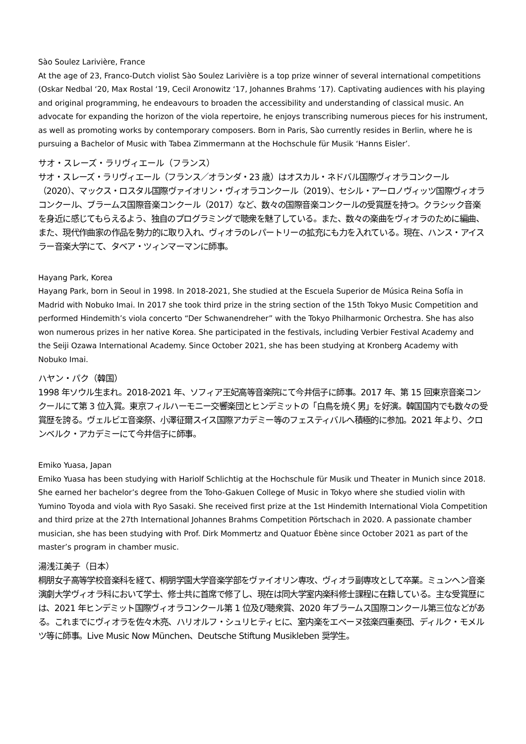Sào Soulez Larivière, France
At the age of 23, Franco-Dutch violist Sào Soulez Larivière is a top prize winner of several international competitions (Oskar Nedbal ‘20, Max Rostal ‘19, Cecil Aronowitz ‘17, Johannes Brahms ’17). Captivating audiences with his playing and original programming, he endeavours to broaden the accessibility and understanding of classical music. An advocate for expanding the horizon of the viola repertoire, he enjoys transcribing numerous pieces for his instrument, as well as promoting works by contemporary composers. Born in Paris, Sào currently resides in Berlin, where he is pursuing a Bachelor of Music with Tabea Zimmermann at the Hochschule für Musik ‘Hanns Eisler’.
サオ・スレーズ・ラリヴィエール（フランス）
サオ・スレーズ・ラリヴィエール（フランス／オランダ・23 歳）はオスカル・ネドバル国際ヴィオラコンクール（2020）、マックス・ロスタル国際ヴァイオリン・ヴィオラコンクール（2019）、セシル・アーロノヴィッツ国際ヴィオラコンクール、ブラームス国際音楽コンクール（2017）など、数々の国際音楽コンクールの受賞歴を持つ。クラシック音楽を身近に感じてもらえるよう、独自のプログラミングで聴衆を魅了している。また、数々の楽曲をヴィオラのために編曲、また、現代作曲家の作品を勢力的に取り入れ、ヴィオラのレパートリーの拡充にも力を入れている。現在、ハンス・アイスラー音楽大学にて、タベア・ツィンマーマンに師事。
Hayang Park, Korea
Hayang Park, born in Seoul in 1998. In 2018-2021, She studied at the Escuela Superior de Música Reina Sofía in Madrid with Nobuko Imai. In 2017 she took third prize in the string section of the 15th Tokyo Music Competition and performed Hindemith’s viola concerto “Der Schwanendreher” with the Tokyo Philharmonic Orchestra. She has also won numerous prizes in her native Korea. She participated in the festivals, including Verbier Festival Academy and the Seiji Ozawa International Academy. Since October 2021, she has been studying at Kronberg Academy with Nobuko Imai.
ハヤン・パク（韓国）
1998 年ソウル生まれ。2018-2021 年、ソフィア王妃高等音楽院にて今井信子に師事。2017 年、第 15 回東京音楽コンクールにて第 3 位入賞。東京フィルハーモニー交響楽団とヒンデミットの「白鳥を焼く男」を好演。韓国国内でも数々の受賞歴を誇る。ヴェルビエ音楽祭、小澤征爾スイス国際アカデミー等のフェスティバルへ積極的に参加。2021 年より、クロンベルク・アカデミーにて今井信子に師事。
Emiko Yuasa, Japan
Emiko Yuasa has been studying with Hariolf Schlichtig at the Hochschule für Musik und Theater in Munich since 2018. She earned her bachelor’s degree from the Toho-Gakuen College of Music in Tokyo where she studied violin with Yumino Toyoda and viola with Ryo Sasaki. She received first prize at the 1st Hindemith International Viola Competition and third prize at the 27th International Johannes Brahms Competition Pörtschach in 2020. A passionate chamber musician, she has been studying with Prof. Dirk Mommertz and Quatuor Ébène since October 2021 as part of the master’s program in chamber music.
湯浅江美子（日本）
桐朋女子高等学校音楽科を経て、桐朋学園大学音楽学部をヴァイオリン専攻、ヴィオラ副専攻として卒業。ミュンヘン音楽演劇大学ヴィオラ科において学士、修士共に首席で修了し、現在は同大学室内楽科修士課程に在籍している。主な受賞歴には、2021 年ヒンデミット国際ヴィオラコンクール第 1 位及び聴衆賞、2020 年ブラームス国際コンクール第三位などがある。これまでにヴィオラを佐々木亮、ハリオルフ・シュリヒティヒに、室内楽をエベーヌ弦楽四重奏団、ディルク・モメルツ等に師事。Live Music Now München、Deutsche Stiftung Musikleben 奨学生。